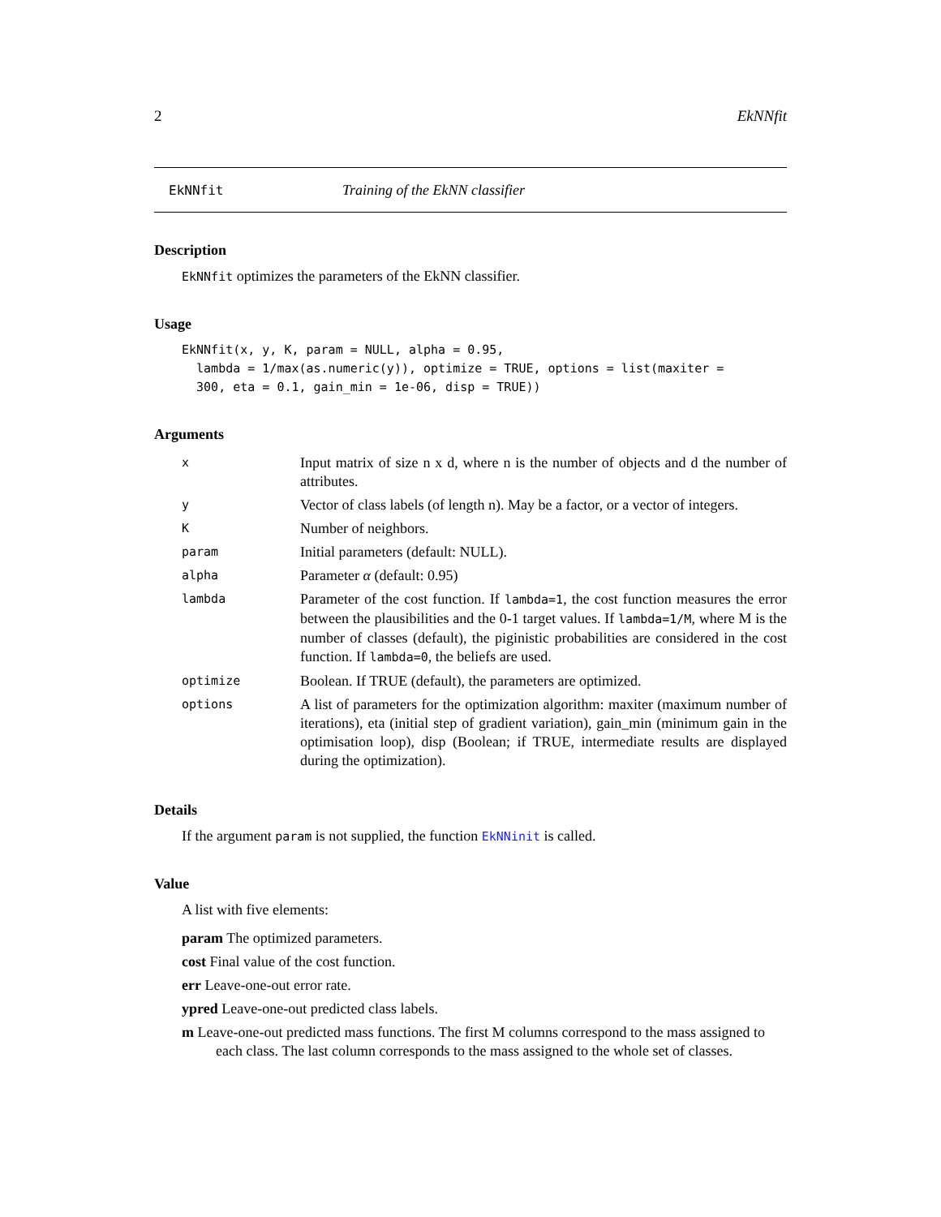2 EkNNfit
EkNNfit Training of the EkNN classifier
Description
EkNNfit optimizes the parameters of the EkNN classifier.
Usage
EkNNfit(x, y, K, param = NULL, alpha = 0.95,
  lambda = 1/max(as.numeric(y)), optimize = TRUE, options = list(maxiter =
  300, eta = 0.1, gain_min = 1e-06, disp = TRUE))
Arguments
| x | Input matrix of size n x d, where n is the number of objects and d the number of attributes. |
| y | Vector of class labels (of length n). May be a factor, or a vector of integers. |
| K | Number of neighbors. |
| param | Initial parameters (default: NULL). |
| alpha | Parameter α (default: 0.95) |
| lambda | Parameter of the cost function. If lambda=1 , the cost function measures the error between the plausibilities and the 0-1 target values. If lambda=1/M , where M is the number of classes (default), the piginistic probabilities are considered in the cost function. If lambda=0 , the beliefs are used. |
| optimize | Boolean. If TRUE (default), the parameters are optimized. |
| options | A list of parameters for the optimization algorithm: maxiter (maximum number of iterations), eta (initial step of gradient variation), gain_min (minimum gain in the optimisation loop), disp (Boolean; if TRUE, intermediate results are displayed during the optimization). |
Details
If the argument param is not supplied, the function EkNNinit is called.
Value
A list with five elements:
param The optimized parameters.
cost Final value of the cost function.
err Leave-one-out error rate.
ypred Leave-one-out predicted class labels.
m Leave-one-out predicted mass functions. The first M columns correspond to the mass assigned to each class. The last column corresponds to the mass assigned to the whole set of classes.